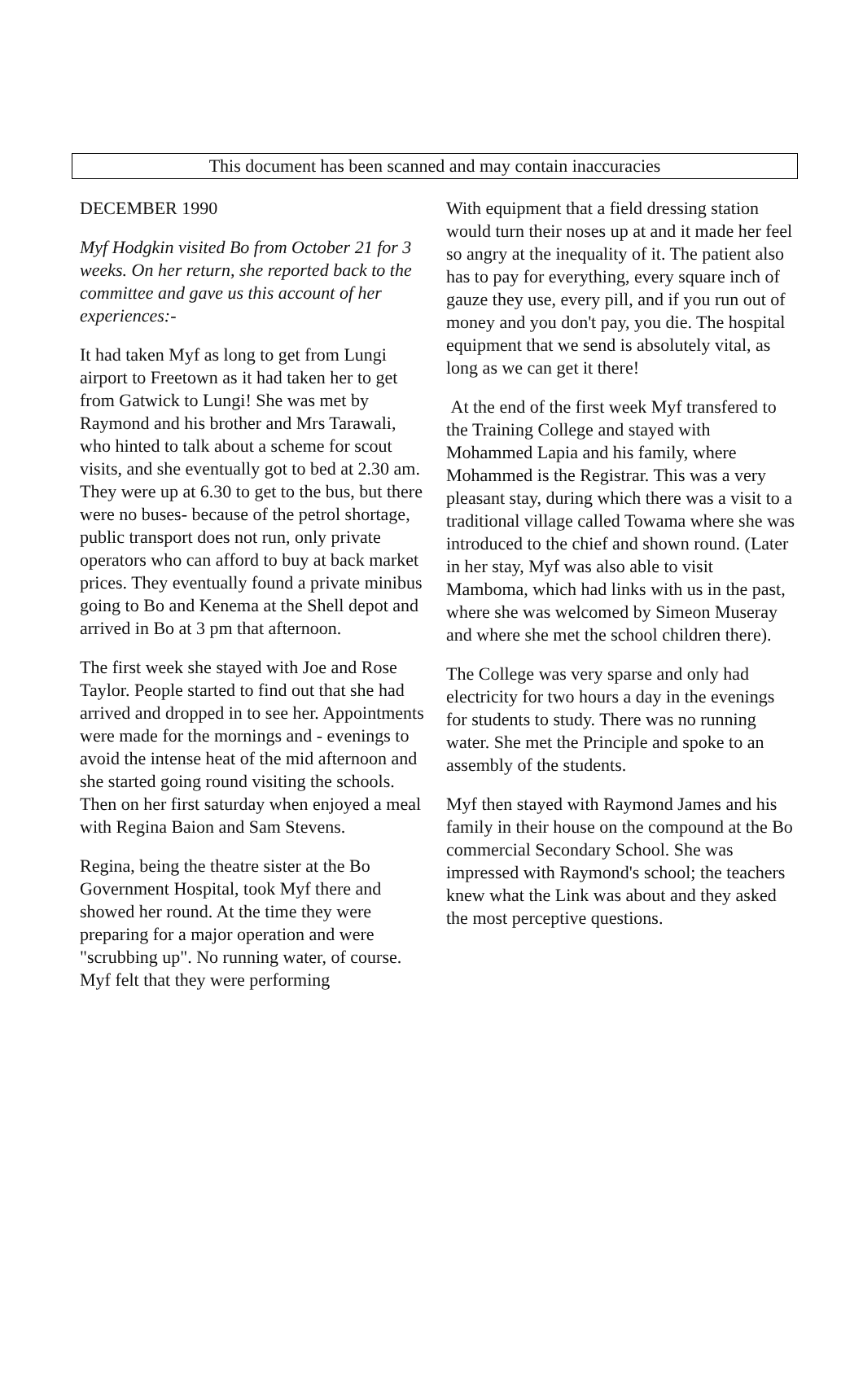This document has been scanned and may contain inaccuracies
DECEMBER 1990
Myf Hodgkin visited Bo from October 21 for 3 weeks. On her return, she reported back to the committee and gave us this account of her experiences:-
It had taken Myf as long to get from Lungi airport to Freetown as it had taken her to get from Gatwick to Lungi! She was met by Raymond and his brother and Mrs Tarawali, who hinted to talk about a scheme for scout visits, and she eventually got to bed at 2.30 am. They were up at 6.30 to get to the bus, but there were no buses- because of the petrol shortage, public transport does not run, only private operators who can afford to buy at back market prices. They eventually found a private minibus going to Bo and Kenema at the Shell depot and arrived in Bo at 3 pm that afternoon.
The first week she stayed with Joe and Rose Taylor. People started to find out that she had arrived and dropped in to see her. Appointments were made for the mornings and - evenings to avoid the intense heat of the mid afternoon and she started going round visiting the schools. Then on her first saturday when enjoyed a meal with Regina Baion and Sam Stevens.
Regina, being the theatre sister at the Bo Government Hospital, took Myf there and showed her round. At the time they were preparing for a major operation and were "scrubbing up". No running water, of course. Myf felt that they were performing
With equipment that a field dressing station would turn their noses up at and it made her feel so angry at the inequality of it. The patient also has to pay for everything, every square inch of gauze they use, every pill, and if you run out of money and you don't pay, you die. The hospital equipment that we send is absolutely vital, as long as we can get it there!
At the end of the first week Myf transfered to the Training College and stayed with Mohammed Lapia and his family, where Mohammed is the Registrar. This was a very pleasant stay, during which there was a visit to a traditional village called Towama where she was introduced to the chief and shown round. (Later in her stay, Myf was also able to visit Mamboma, which had links with us in the past, where she was welcomed by Simeon Museray and where she met the school children there).
The College was very sparse and only had electricity for two hours a day in the evenings for students to study. There was no running water. She met the Principle and spoke to an assembly of the students.
Myf then stayed with Raymond James and his family in their house on the compound at the Bo commercial Secondary School. She was impressed with Raymond's school; the teachers knew what the Link was about and they asked the most perceptive questions.